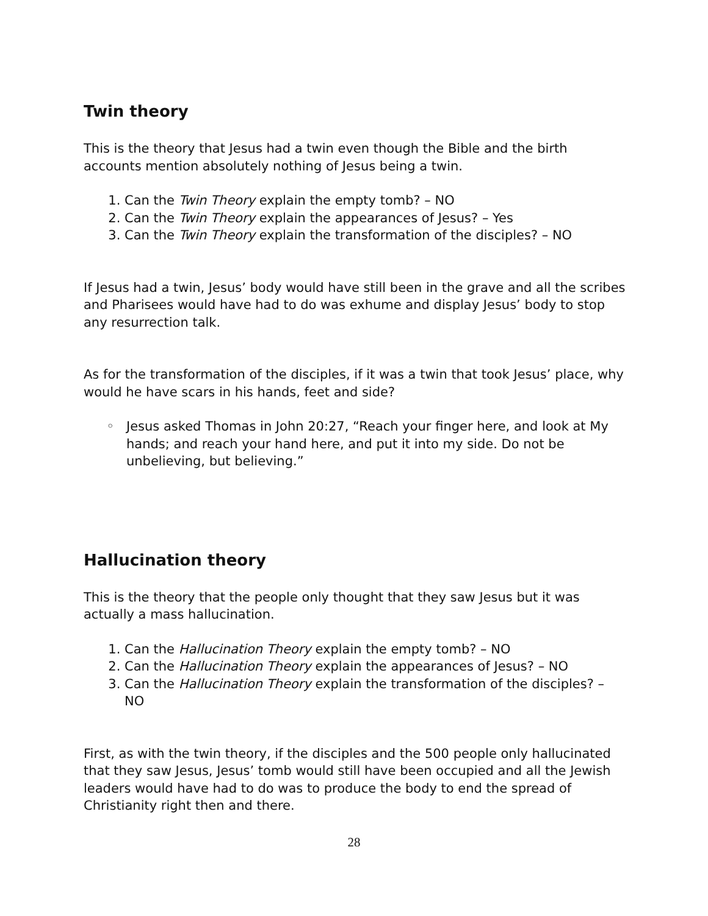Twin theory
This is the theory that Jesus had a twin even though the Bible and the birth accounts mention absolutely nothing of Jesus being a twin.
1. Can the Twin Theory explain the empty tomb? – NO
2. Can the Twin Theory explain the appearances of Jesus? – Yes
3. Can the Twin Theory explain the transformation of the disciples? – NO
If Jesus had a twin, Jesus’ body would have still been in the grave and all the scribes and Pharisees would have had to do was exhume and display Jesus’ body to stop any resurrection talk.
As for the transformation of the disciples, if it was a twin that took Jesus’ place, why would he have scars in his hands, feet and side?
Jesus asked Thomas in John 20:27, “Reach your finger here, and look at My hands; and reach your hand here, and put it into my side. Do not be unbelieving, but believing.”
Hallucination theory
This is the theory that the people only thought that they saw Jesus but it was actually a mass hallucination.
1. Can the Hallucination Theory explain the empty tomb? – NO
2. Can the Hallucination Theory explain the appearances of Jesus? – NO
3. Can the Hallucination Theory explain the transformation of the disciples? – NO
First, as with the twin theory, if the disciples and the 500 people only hallucinated that they saw Jesus, Jesus’ tomb would still have been occupied and all the Jewish leaders would have had to do was to produce the body to end the spread of Christianity right then and there.
28